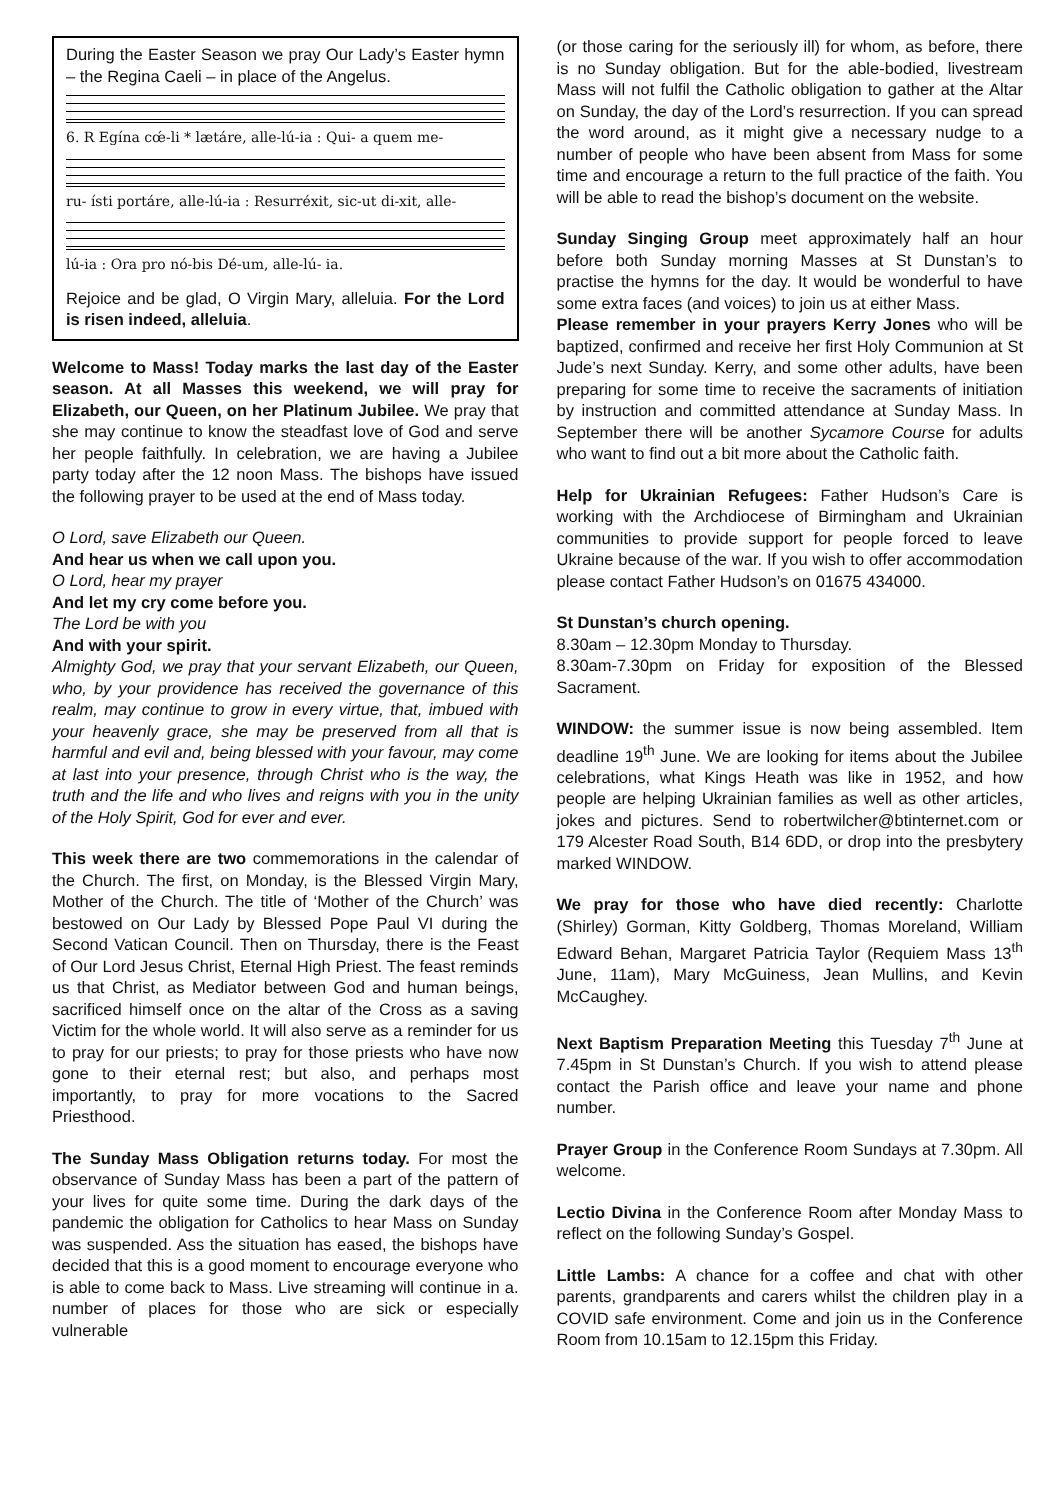During the Easter Season we pray Our Lady’s Easter hymn – the Regina Caeli – in place of the Angelus.
6. R Egína cœ́-li * lætáre, alle-lú-ia : Qui- a quem me-
ru- ísti portáre, alle-lú-ia : Resurréxit, sic-ut di-xit, alle-
lú-ia : Ora pro nó-bis Dé-um, alle-lú- ia.
Rejoice and be glad, O Virgin Mary, alleluia. For the Lord is risen indeed, alleluia.
Welcome to Mass! Today marks the last day of the Easter season. At all Masses this weekend, we will pray for Elizabeth, our Queen, on her Platinum Jubilee. We pray that she may continue to know the steadfast love of God and serve her people faithfully. In celebration, we are having a Jubilee party today after the 12 noon Mass. The bishops have issued the following prayer to be used at the end of Mass today.
O Lord, save Elizabeth our Queen.
And hear us when we call upon you.
O Lord, hear my prayer
And let my cry come before you.
The Lord be with you
And with your spirit.
Almighty God, we pray that your servant Elizabeth, our Queen, who, by your providence has received the governance of this realm, may continue to grow in every virtue, that, imbued with your heavenly grace, she may be preserved from all that is harmful and evil and, being blessed with your favour, may come at last into your presence, through Christ who is the way, the truth and the life and who lives and reigns with you in the unity of the Holy Spirit, God for ever and ever.
This week there are two commemorations in the calendar of the Church. The first, on Monday, is the Blessed Virgin Mary, Mother of the Church. The title of ‘Mother of the Church’ was bestowed on Our Lady by Blessed Pope Paul VI during the Second Vatican Council. Then on Thursday, there is the Feast of Our Lord Jesus Christ, Eternal High Priest. The feast reminds us that Christ, as Mediator between God and human beings, sacrificed himself once on the altar of the Cross as a saving Victim for the whole world. It will also serve as a reminder for us to pray for our priests; to pray for those priests who have now gone to their eternal rest; but also, and perhaps most importantly, to pray for more vocations to the Sacred Priesthood.
The Sunday Mass Obligation returns today. For most the observance of Sunday Mass has been a part of the pattern of your lives for quite some time. During the dark days of the pandemic the obligation for Catholics to hear Mass on Sunday was suspended. Ass the situation has eased, the bishops have decided that this is a good moment to encourage everyone who is able to come back to Mass. Live streaming will continue in a. number of places for those who are sick or especially vulnerable
(or those caring for the seriously ill) for whom, as before, there is no Sunday obligation. But for the able-bodied, livestream Mass will not fulfil the Catholic obligation to gather at the Altar on Sunday, the day of the Lord’s resurrection. If you can spread the word around, as it might give a necessary nudge to a number of people who have been absent from Mass for some time and encourage a return to the full practice of the faith. You will be able to read the bishop’s document on the website.
Sunday Singing Group meet approximately half an hour before both Sunday morning Masses at St Dunstan’s to practise the hymns for the day. It would be wonderful to have some extra faces (and voices) to join us at either Mass.
Please remember in your prayers Kerry Jones who will be baptized, confirmed and receive her first Holy Communion at St Jude’s next Sunday. Kerry, and some other adults, have been preparing for some time to receive the sacraments of initiation by instruction and committed attendance at Sunday Mass. In September there will be another Sycamore Course for adults who want to find out a bit more about the Catholic faith.
Help for Ukrainian Refugees: Father Hudson’s Care is working with the Archdiocese of Birmingham and Ukrainian communities to provide support for people forced to leave Ukraine because of the war. If you wish to offer accommodation please contact Father Hudson’s on 01675 434000.
St Dunstan’s church opening.
8.30am – 12.30pm Monday to Thursday.
8.30am-7.30pm on Friday for exposition of the Blessed Sacrament.
WINDOW: the summer issue is now being assembled. Item deadline 19<sup>th</sup> June. We are looking for items about the Jubilee celebrations, what Kings Heath was like in 1952, and how people are helping Ukrainian families as well as other articles, jokes and pictures. Send to robertwilcher@btinternet.com or 179 Alcester Road South, B14 6DD, or drop into the presbytery marked WINDOW.
We pray for those who have died recently: Charlotte (Shirley) Gorman, Kitty Goldberg, Thomas Moreland, William Edward Behan, Margaret Patricia Taylor (Requiem Mass 13<sup>th</sup> June, 11am), Mary McGuiness, Jean Mullins, and Kevin McCaughey.
Next Baptism Preparation Meeting this Tuesday 7<sup>th</sup> June at 7.45pm in St Dunstan’s Church. If you wish to attend please contact the Parish office and leave your name and phone number.
Prayer Group in the Conference Room Sundays at 7.30pm. All welcome.
Lectio Divina in the Conference Room after Monday Mass to reflect on the following Sunday’s Gospel.
Little Lambs: A chance for a coffee and chat with other parents, grandparents and carers whilst the children play in a COVID safe environment. Come and join us in the Conference Room from 10.15am to 12.15pm this Friday.